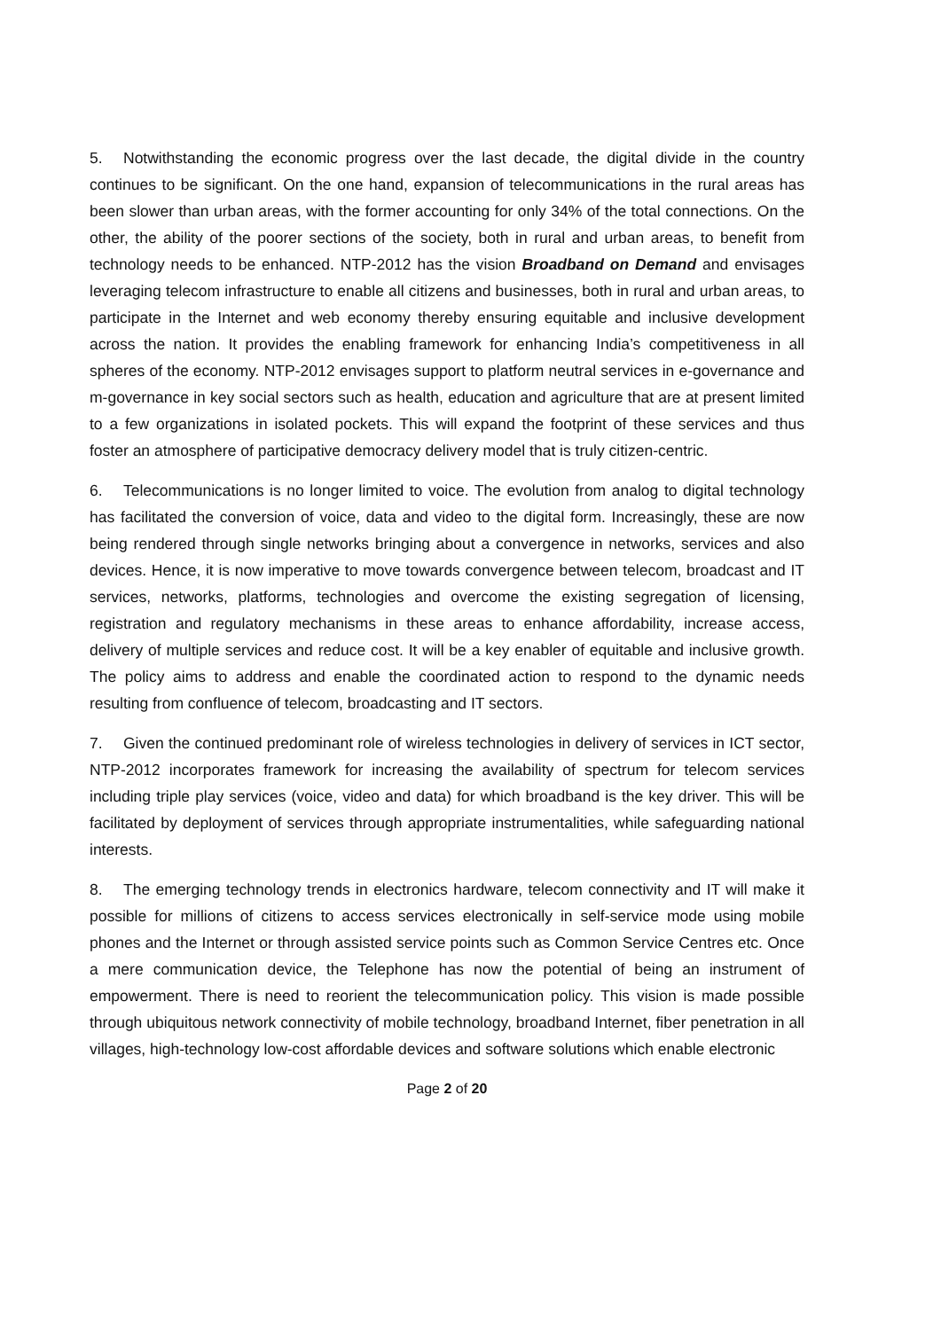5. Notwithstanding the economic progress over the last decade, the digital divide in the country continues to be significant. On the one hand, expansion of telecommunications in the rural areas has been slower than urban areas, with the former accounting for only 34% of the total connections. On the other, the ability of the poorer sections of the society, both in rural and urban areas, to benefit from technology needs to be enhanced. NTP-2012 has the vision Broadband on Demand and envisages leveraging telecom infrastructure to enable all citizens and businesses, both in rural and urban areas, to participate in the Internet and web economy thereby ensuring equitable and inclusive development across the nation. It provides the enabling framework for enhancing India’s competitiveness in all spheres of the economy. NTP-2012 envisages support to platform neutral services in e-governance and m-governance in key social sectors such as health, education and agriculture that are at present limited to a few organizations in isolated pockets. This will expand the footprint of these services and thus foster an atmosphere of participative democracy delivery model that is truly citizen-centric.
6. Telecommunications is no longer limited to voice. The evolution from analog to digital technology has facilitated the conversion of voice, data and video to the digital form. Increasingly, these are now being rendered through single networks bringing about a convergence in networks, services and also devices. Hence, it is now imperative to move towards convergence between telecom, broadcast and IT services, networks, platforms, technologies and overcome the existing segregation of licensing, registration and regulatory mechanisms in these areas to enhance affordability, increase access, delivery of multiple services and reduce cost. It will be a key enabler of equitable and inclusive growth. The policy aims to address and enable the coordinated action to respond to the dynamic needs resulting from confluence of telecom, broadcasting and IT sectors.
7. Given the continued predominant role of wireless technologies in delivery of services in ICT sector, NTP-2012 incorporates framework for increasing the availability of spectrum for telecom services including triple play services (voice, video and data) for which broadband is the key driver. This will be facilitated by deployment of services through appropriate instrumentalities, while safeguarding national interests.
8. The emerging technology trends in electronics hardware, telecom connectivity and IT will make it possible for millions of citizens to access services electronically in self-service mode using mobile phones and the Internet or through assisted service points such as Common Service Centres etc. Once a mere communication device, the Telephone has now the potential of being an instrument of empowerment. There is need to reorient the telecommunication policy. This vision is made possible through ubiquitous network connectivity of mobile technology, broadband Internet, fiber penetration in all villages, high-technology low-cost affordable devices and software solutions which enable electronic
Page 2 of 20